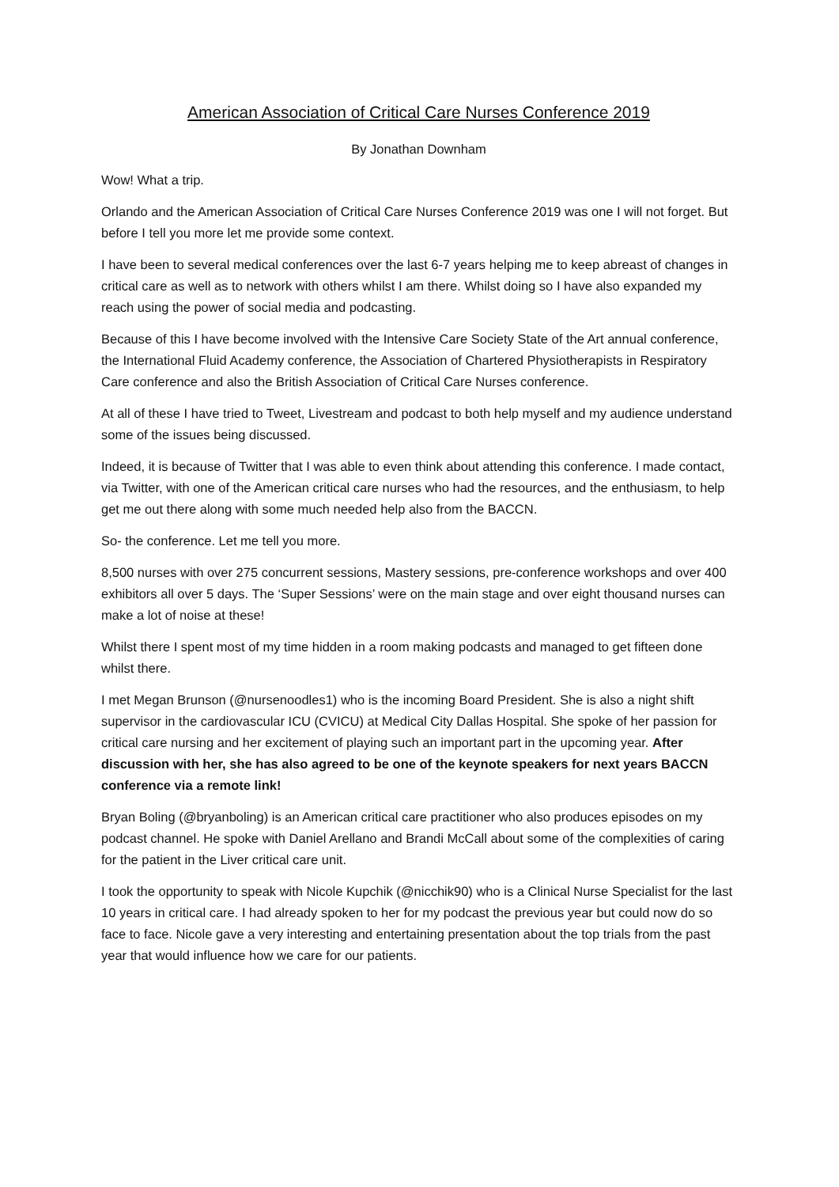American Association of Critical Care Nurses Conference 2019
By Jonathan Downham
Wow! What a trip.
Orlando and the American Association of Critical Care Nurses Conference 2019 was one I will not forget. But before I tell you more let me provide some context.
I have been to several medical conferences over the last 6-7 years helping me to keep abreast of changes in critical care as well as to network with others whilst I am there. Whilst doing so I have also expanded my reach using the power of social media and podcasting.
Because of this I have become involved with the Intensive Care Society State of the Art annual conference, the International Fluid Academy conference, the Association of Chartered Physiotherapists in Respiratory Care conference and also the British Association of Critical Care Nurses conference.
At all of these I have tried to Tweet, Livestream and podcast to both help myself and my audience understand some of the issues being discussed.
Indeed, it is because of Twitter that I was able to even think about attending this conference. I made contact, via Twitter, with one of the American critical care nurses who had the resources, and the enthusiasm, to help get me out there along with some much needed help also from the BACCN.
So- the conference. Let me tell you more.
8,500 nurses with over 275 concurrent sessions, Mastery sessions, pre-conference workshops and over 400 exhibitors all over 5 days. The ‘Super Sessions’ were on the main stage and over eight thousand nurses can make a lot of noise at these!
Whilst there I spent most of my time hidden in a room making podcasts and managed to get fifteen done whilst there.
I met Megan Brunson (@nursenoodles1) who is the incoming Board President. She is also a night shift supervisor in the cardiovascular ICU (CVICU) at Medical City Dallas Hospital. She spoke of her passion for critical care nursing and her excitement of playing such an important part in the upcoming year. After discussion with her, she has also agreed to be one of the keynote speakers for next years BACCN conference via a remote link!
Bryan Boling (@bryanboling) is an American critical care practitioner who also produces episodes on my podcast channel. He spoke with Daniel Arellano and Brandi McCall about some of the complexities of caring for the patient in the Liver critical care unit.
I took the opportunity to speak with Nicole Kupchik (@nicchik90) who is a Clinical Nurse Specialist for the last 10 years in critical care. I had already spoken to her for my podcast the previous year but could now do so face to face. Nicole gave a very interesting and entertaining presentation about the top trials from the past year that would influence how we care for our patients.